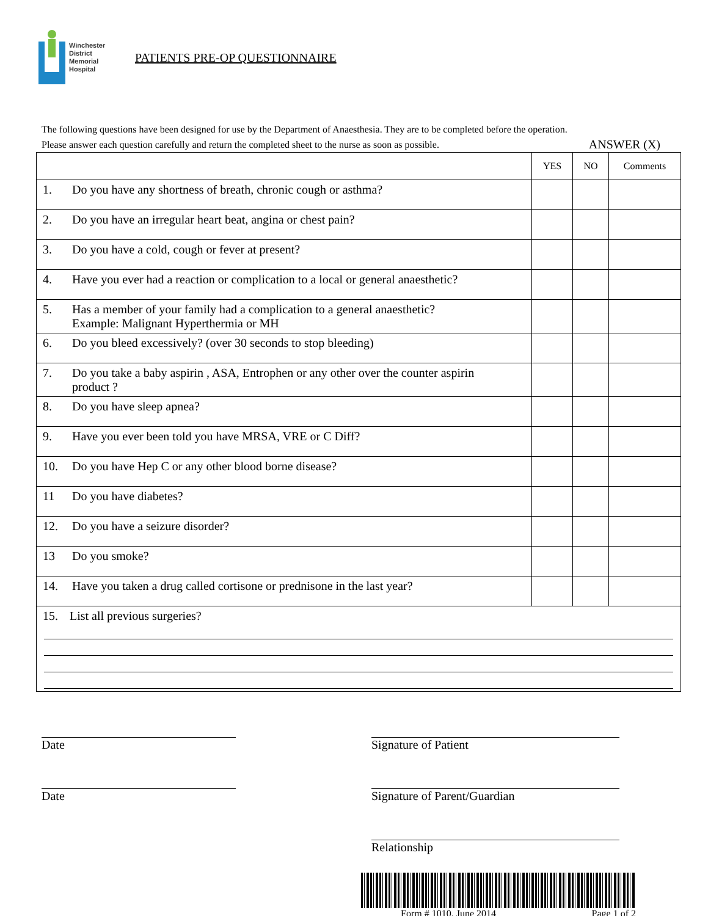Winchester
District
Memorial
Hospital
PATIENTS PRE-OP QUESTIONNAIRE
The following questions have been designed for use by the Department of Anaesthesia. They are to be completed before the operation.
Please answer each question carefully and return the completed sheet to the nurse as soon as possible. ANSWER (X)
| | YES | NO | Comments |
| --- | --- | --- | --- |
| 1. Do you have any shortness of breath, chronic cough or asthma? | | | |
| 2. Do you have an irregular heart beat, angina or chest pain? | | | |
| 3. Do you have a cold, cough or fever at present? | | | |
| 4. Have you ever had a reaction or complication to a local or general anaesthetic? | | | |
| 5. Has a member of your family had a complication to a general anaesthetic? Example: Malignant Hyperthermia or MH | | | |
| 6. Do you bleed excessively? (over 30 seconds to stop bleeding) | | | |
| 7. Do you take a baby aspirin , ASA, Entrophen or any other over the counter aspirin product ? | | | |
| 8. Do you have sleep apnea? | | | |
| 9. Have you ever been told you have MRSA, VRE or C Diff? | | | |
| 10. Do you have Hep C or any other blood borne disease? | | | |
| 11 Do you have diabetes? | | | |
| 12. Do you have a seizure disorder? | | | |
| 13 Do you smoke? | | | |
| 14. Have you taken a drug called cortisone or prednisone in the last year? | | | |
| 15. List all previous surgeries? | | | |
Date Signature of Patient
Date Signature of Parent/Guardian
Relationship
Form # 1010, June 2014 Page 1 of 2